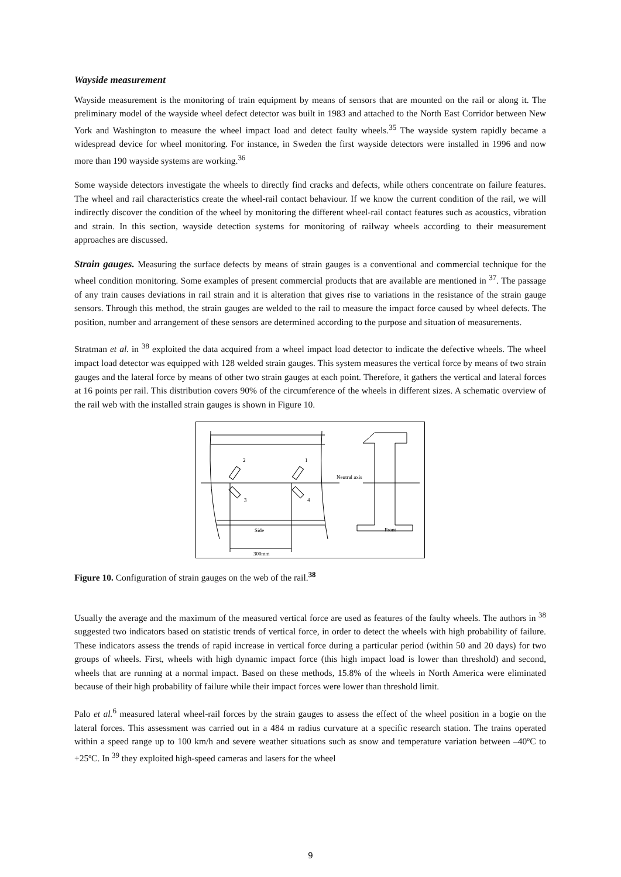Wayside measurement
Wayside measurement is the monitoring of train equipment by means of sensors that are mounted on the rail or along it. The preliminary model of the wayside wheel defect detector was built in 1983 and attached to the North East Corridor between New York and Washington to measure the wheel impact load and detect faulty wheels.<sup>35</sup> The wayside system rapidly became a widespread device for wheel monitoring. For instance, in Sweden the first wayside detectors were installed in 1996 and now more than 190 wayside systems are working.<sup>36</sup>
Some wayside detectors investigate the wheels to directly find cracks and defects, while others concentrate on failure features. The wheel and rail characteristics create the wheel-rail contact behaviour. If we know the current condition of the rail, we will indirectly discover the condition of the wheel by monitoring the different wheel-rail contact features such as acoustics, vibration and strain. In this section, wayside detection systems for monitoring of railway wheels according to their measurement approaches are discussed.
Strain gauges. Measuring the surface defects by means of strain gauges is a conventional and commercial technique for the wheel condition monitoring. Some examples of present commercial products that are available are mentioned in <sup>37</sup>. The passage of any train causes deviations in rail strain and it is alteration that gives rise to variations in the resistance of the strain gauge sensors. Through this method, the strain gauges are welded to the rail to measure the impact force caused by wheel defects. The position, number and arrangement of these sensors are determined according to the purpose and situation of measurements.
Stratman et al. in <sup>38</sup> exploited the data acquired from a wheel impact load detector to indicate the defective wheels. The wheel impact load detector was equipped with 128 welded strain gauges. This system measures the vertical force by means of two strain gauges and the lateral force by means of other two strain gauges at each point. Therefore, it gathers the vertical and lateral forces at 16 points per rail. This distribution covers 90% of the circumference of the wheels in different sizes. A schematic overview of the rail web with the installed strain gauges is shown in Figure 10.
2
1
3
4
Neutral axis
Side
Front
300mm
Figure 10. Configuration of strain gauges on the web of the rail.<sup>38</sup>
Usually the average and the maximum of the measured vertical force are used as features of the faulty wheels. The authors in <sup>38</sup> suggested two indicators based on statistic trends of vertical force, in order to detect the wheels with high probability of failure. These indicators assess the trends of rapid increase in vertical force during a particular period (within 50 and 20 days) for two groups of wheels. First, wheels with high dynamic impact force (this high impact load is lower than threshold) and second, wheels that are running at a normal impact. Based on these methods, 15.8% of the wheels in North America were eliminated because of their high probability of failure while their impact forces were lower than threshold limit.
Palo et al.<sup>6</sup> measured lateral wheel-rail forces by the strain gauges to assess the effect of the wheel position in a bogie on the lateral forces. This assessment was carried out in a 484 m radius curvature at a specific research station. The trains operated within a speed range up to 100 km/h and severe weather situations such as snow and temperature variation between –40ºC to +25ºC. In <sup>39</sup> they exploited high-speed cameras and lasers for the wheel
9